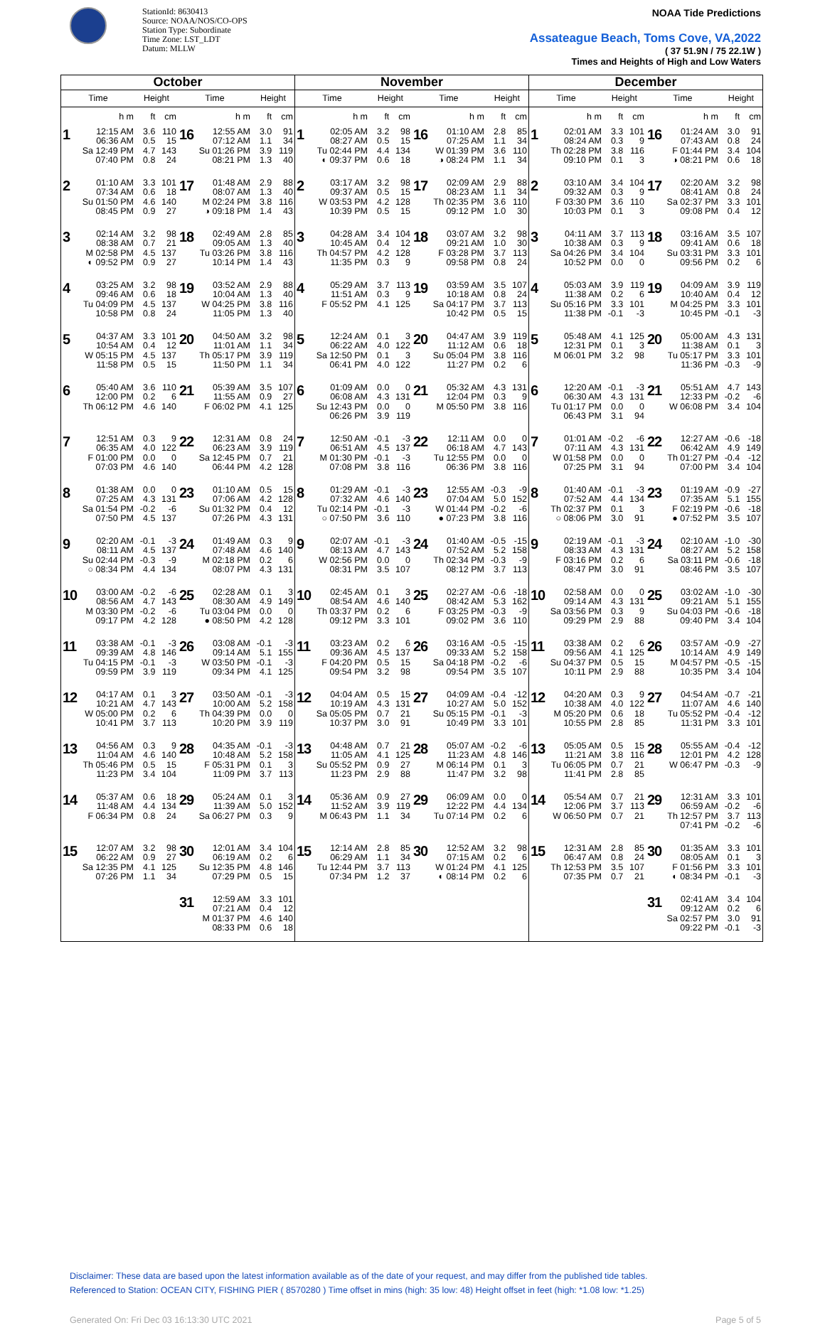StationId: 8630413
Source: NOAA/NOS/CO-OPS
Station Type: Subordinate
Time Zone: LST_LDT
Datum: MLLW
NOAA Tide Predictions
Assateague Beach, Toms Cove, VA,2022
( 37 51.9N / 75 22.1W )
Times and Heights of High and Low Waters
| October | | | | | | November | | | | | | December | | | | | |
| --- | --- | --- | --- | --- | --- | --- | --- | --- | --- | --- | --- | --- | --- | --- | --- | --- | --- |
| Time | Height | | Time | Height | | Time | Height | | Time | Height | | Time | Height | | Time | Height | |
| h m | ft | cm | h m | ft | cm | h m | ft | cm | h m | ft | cm | h m | ft | cm | h m | ft | cm |
| 1 12:15 AM 06:36 AM Sa 12:49 PM 07:40 PM | 3.6 0.5 4.7 0.8 | 110 15 143 24 | 16 12:55 AM 07:12 AM Su 01:26 PM 08:21 PM | 3.0 1.1 3.9 1.3 | 91 34 119 40 | 1 02:05 AM 08:27 AM Tu 02:44 PM ◐ 09:37 PM | 3.2 0.5 4.4 0.6 | 98 15 134 18 | 16 01:10 AM 07:25 AM W 01:39 PM ◑ 08:24 PM | 2.8 1.1 3.6 1.1 | 85 34 110 34 | 1 02:01 AM 08:24 AM Th 02:28 PM 09:10 PM | 3.3 0.3 3.8 0.1 | 101 9 116 3 | 16 01:24 AM 07:43 AM F 01:44 PM ◑ 08:21 PM | 3.0 0.8 3.4 0.6 | 91 24 104 18 |
| 2 01:10 AM 07:34 AM Su 01:50 PM 08:45 PM | 3.3 0.6 4.6 0.9 | 101 18 140 27 | 17 01:48 AM 08:07 AM M 02:24 PM ◑ 09:18 PM | 2.9 1.3 3.8 1.4 | 88 40 116 43 | 2 03:17 AM 09:37 AM W 03:53 PM 10:39 PM | 3.2 0.5 4.2 0.5 | 98 15 128 15 | 17 02:09 AM 08:23 AM Th 02:35 PM 09:12 PM | 2.9 1.1 3.6 1.0 | 88 34 110 30 | 2 03:10 AM 09:32 AM F 03:30 PM 10:03 PM | 3.4 0.3 3.6 0.1 | 104 9 110 3 | 17 02:20 AM 08:41 AM Sa 02:37 PM 09:08 PM | 3.2 0.8 3.3 0.4 | 98 24 101 12 |
| 3 02:14 AM 08:38 AM M 02:58 PM ◐ 09:52 PM | 3.2 0.7 4.5 0.9 | 98 21 137 27 | 18 02:49 AM 09:05 AM Tu 03:26 PM 10:14 PM | 2.8 1.3 3.8 1.4 | 85 40 116 43 | 3 04:28 AM 10:45 AM Th 04:57 PM 11:35 PM | 3.4 0.4 4.2 0.3 | 104 12 128 9 | 18 03:07 AM 09:21 AM F 03:28 PM 09:58 PM | 3.2 1.0 3.7 0.8 | 98 30 113 24 | 3 04:11 AM 10:38 AM Sa 04:26 PM 10:52 PM | 3.7 0.3 3.4 0.0 | 113 9 104 0 | 18 03:16 AM 09:41 AM Su 03:31 PM 09:56 PM | 3.5 0.6 3.3 0.2 | 107 18 101 6 |
| 4 03:25 AM 09:46 AM Tu 04:09 PM 10:58 PM | 3.2 0.6 4.5 0.8 | 98 18 137 24 | 19 03:52 AM 10:04 AM W 04:25 PM 11:05 PM | 2.9 1.3 3.8 1.3 | 88 40 116 40 | 4 05:29 AM 11:51 AM F 05:52 PM | 3.7 0.3 4.1 | 113 9 125 | 19 03:59 AM 10:18 AM Sa 04:17 PM 10:42 PM | 3.5 0.8 3.7 0.5 | 107 24 113 15 | 4 05:03 AM 11:38 AM Su 05:16 PM 11:38 PM | 3.9 0.2 3.3 -0.1 | 119 6 101 -3 | 19 04:09 AM 10:40 AM M 04:25 PM 10:45 PM | 3.9 0.4 3.3 -0.1 | 119 12 101 -3 |
| 5 04:37 AM 10:54 AM W 05:15 PM 11:58 PM | 3.3 0.4 4.5 0.5 | 101 12 137 15 | 20 04:50 AM 11:01 AM Th 05:17 PM 11:50 PM | 3.2 1.1 3.9 1.1 | 98 34 119 34 | 5 12:24 AM 06:22 AM Sa 12:50 PM 06:41 PM | 0.1 4.0 0.1 4.0 | 3 122 3 122 | 20 04:47 AM 11:12 AM Su 05:04 PM 11:27 PM | 3.9 0.6 3.8 0.2 | 119 18 116 6 | 5 05:48 AM 12:31 PM M 06:01 PM | 4.1 0.1 3.2 | 125 3 98 | 20 05:00 AM 11:38 AM Tu 05:17 PM 11:36 PM | 4.3 0.1 3.3 -0.3 | 131 3 101 -9 |
| 6 05:40 AM 12:00 PM Th 06:12 PM | 3.6 0.2 4.6 | 110 6 140 | 21 05:39 AM 11:55 AM F 06:02 PM | 3.5 0.9 4.1 | 107 27 125 | 6 01:09 AM 06:08 AM Su 12:43 PM 06:26 PM | 0.0 4.3 0.0 3.9 | 0 131 0 119 | 21 05:32 AM 12:04 PM M 05:50 PM | 4.3 0.3 3.8 | 131 9 116 | 6 12:20 AM 06:30 AM Tu 01:17 PM 06:43 PM | -0.1 4.3 0.0 3.1 | -3 131 0 94 | 21 05:51 AM 12:33 PM W 06:08 PM | 4.7 -0.2 3.4 | 143 -6 104 |
| 7 12:51 AM 06:35 AM F 01:00 PM 07:03 PM | 0.3 4.0 0.0 4.6 | 9 122 0 140 | 22 12:31 AM 06:23 AM Sa 12:45 PM 06:44 PM | 0.8 3.9 0.7 4.2 | 24 119 21 128 | 7 12:50 AM 06:51 AM M 01:30 PM 07:08 PM | -0.1 4.5 -0.1 3.8 | -3 137 -3 116 | 22 12:11 AM 06:18 AM Tu 12:55 PM 06:36 PM | 0.0 4.7 0.0 3.8 | 0 143 0 116 | 7 01:01 AM 07:11 AM W 01:58 PM 07:25 PM | -0.2 4.3 0.0 3.1 | -6 131 0 94 | 22 12:27 AM 06:42 AM Th 01:27 PM 07:00 PM | -0.6 4.9 -0.4 3.4 | -18 149 -12 104 |
| 8 01:38 AM 07:25 AM Sa 01:54 PM 07:50 PM | 0.0 4.3 -0.2 4.5 | 0 131 -6 137 | 23 01:10 AM 07:06 AM Su 01:32 PM 07:26 PM | 0.5 4.2 0.4 4.3 | 15 128 12 131 | 8 01:29 AM 07:32 AM Tu 02:14 PM ○ 07:50 PM | -0.1 4.6 -0.1 3.6 | -3 140 -3 110 | 23 12:55 AM 07:04 AM W 01:44 PM ● 07:23 PM | -0.3 5.0 -0.2 3.8 | -9 152 -6 116 | 8 01:40 AM 07:52 AM Th 02:37 PM ○ 08:06 PM | -0.1 4.4 0.1 3.0 | -3 134 3 91 | 23 01:19 AM 07:35 AM F 02:19 PM ● 07:52 PM | -0.9 5.1 -0.6 3.5 | -27 155 -18 107 |
| 9 02:20 AM 08:11 AM Su 02:44 PM ○ 08:34 PM | -0.1 4.5 -0.3 4.4 | -3 137 -9 134 | 24 01:49 AM 07:48 AM M 02:18 PM 08:07 PM | 0.3 4.6 0.2 4.3 | 9 140 6 131 | 9 02:07 AM 08:13 AM W 02:56 PM 08:31 PM | -0.1 4.7 0.0 3.5 | -3 143 0 107 | 24 01:40 AM 07:52 AM Th 02:34 PM 08:12 PM | -0.5 5.2 -0.3 3.7 | -15 158 -9 113 | 9 02:19 AM 08:33 AM F 03:16 PM 08:47 PM | -0.1 4.3 0.2 3.0 | -3 131 6 91 | 24 02:10 AM 08:27 AM Sa 03:11 PM 08:46 PM | -1.0 5.2 -0.6 3.5 | -30 158 -18 107 |
| 10 03:00 AM 08:56 AM M 03:30 PM 09:17 PM | -0.2 4.7 -0.2 4.2 | -6 143 -6 128 | 25 02:28 AM 08:30 AM Tu 03:04 PM ● 08:50 PM | 0.1 4.9 0.0 4.2 | 3 149 0 128 | 10 02:45 AM 08:54 AM Th 03:37 PM 09:12 PM | 0.1 4.6 0.2 3.3 | 3 140 6 101 | 25 02:27 AM 08:42 AM F 03:25 PM 09:02 PM | -0.6 5.3 -0.3 3.6 | -18 162 -9 110 | 10 02:58 AM 09:14 AM Sa 03:56 PM 09:29 PM | 0.0 4.3 0.3 2.9 | 0 131 9 88 | 25 03:02 AM 09:21 AM Su 04:03 PM 09:40 PM | -1.0 5.1 -0.6 3.4 | -30 155 -18 104 |
| 11 03:38 AM 09:39 AM Tu 04:15 PM 09:59 PM | -0.1 4.8 -0.1 3.9 | -3 146 -3 119 | 26 03:08 AM 09:14 AM W 03:50 PM 09:34 PM | -0.1 5.1 -0.1 4.1 | -3 155 -3 125 | 11 03:23 AM 09:36 AM F 04:20 PM 09:54 PM | 0.2 4.5 0.5 3.2 | 6 137 15 98 | 26 03:16 AM 09:33 AM Sa 04:18 PM 09:54 PM | -0.5 5.2 -0.2 3.5 | -15 158 -6 107 | 11 03:38 AM 09:56 AM Su 04:37 PM 10:11 PM | 0.2 4.1 0.5 2.9 | 6 125 15 88 | 26 03:57 AM 10:14 AM M 04:57 PM 10:35 PM | -0.9 4.9 -0.5 3.4 | -27 149 -15 104 |
| 12 04:17 AM 10:21 AM W 05:00 PM 10:41 PM | 0.1 4.7 0.2 3.7 | 3 143 6 113 | 27 03:50 AM 10:00 AM Th 04:39 PM 10:20 PM | -0.1 5.2 0.0 3.9 | -3 158 0 119 | 12 04:04 AM 10:19 AM Sa 05:05 PM 10:37 PM | 0.5 4.3 0.7 3.0 | 15 131 21 91 | 27 04:09 AM 10:27 AM Su 05:15 PM 10:49 PM | -0.4 5.0 -0.1 3.3 | -12 152 -3 101 | 12 04:20 AM 10:38 AM M 05:20 PM 10:55 PM | 0.3 4.0 0.6 2.8 | 9 122 18 85 | 27 04:54 AM 11:07 AM Tu 05:52 PM 11:31 PM | -0.7 4.6 -0.4 3.3 | -21 140 -12 101 |
| 13 04:56 AM 11:04 AM Th 05:46 PM 11:23 PM | 0.3 4.6 0.5 3.4 | 9 140 15 104 | 28 04:35 AM 10:48 AM F 05:31 PM 11:09 PM | -0.1 5.2 0.1 3.7 | -3 158 3 113 | 13 04:48 AM 11:05 AM Su 05:52 PM 11:23 PM | 0.7 4.1 0.9 2.9 | 21 125 27 88 | 28 05:07 AM 11:23 AM M 06:14 PM 11:47 PM | -0.2 4.8 0.1 3.2 | -6 146 3 98 | 13 05:05 AM 11:21 AM Tu 06:05 PM 11:41 PM | 0.5 3.8 0.7 2.8 | 15 116 21 85 | 28 05:55 AM 12:01 PM W 06:47 PM | -0.4 4.2 -0.3 | -12 128 -9 |
| 14 05:37 AM 11:48 AM F 06:34 PM | 0.6 4.4 0.8 | 18 134 24 | 29 05:24 AM 11:39 AM Sa 06:27 PM | 0.1 5.0 0.3 | 3 152 9 | 14 05:36 AM 11:52 AM M 06:43 PM | 0.9 3.9 1.1 | 27 119 34 | 29 06:09 AM 12:22 PM Tu 07:14 PM | 0.0 4.4 0.2 | 0 134 6 | 14 05:54 AM 12:06 PM W 06:50 PM | 0.7 3.7 0.7 | 21 113 21 | 29 12:31 AM 06:59 AM Th 12:57 PM 07:41 PM | 3.3 -0.2 3.7 -0.2 | 101 -6 113 -6 |
| 15 12:07 AM 06:22 AM Sa 12:35 PM 07:26 PM | 3.2 0.9 4.1 1.1 | 98 27 125 34 | 30 12:01 AM 06:19 AM Su 12:35 PM 07:29 PM | 3.4 0.2 4.8 0.5 | 104 6 146 15 | 15 12:14 AM 06:29 AM Tu 12:44 PM 07:34 PM | 2.8 1.1 3.7 1.2 | 85 34 113 37 | 30 12:52 AM 07:15 AM W 01:24 PM ◐ 08:14 PM | 3.2 0.2 4.1 0.2 | 98 6 125 6 | 15 12:31 AM 06:47 AM Th 12:53 PM 07:35 PM | 2.8 0.8 3.5 0.7 | 85 24 107 21 | 30 01:35 AM 08:05 AM F 01:56 PM ◐ 08:34 PM | 3.3 0.1 3.3 -0.1 | 101 3 101 -3 |
| | | | 31 12:59 AM 07:21 AM M 01:37 PM 08:33 PM | 3.3 0.4 4.6 0.6 | 101 12 140 18 | | | | | | | | | | 31 02:41 AM 09:12 AM Sa 02:57 PM 09:22 PM | 3.4 0.2 3.0 -0.1 | 104 6 91 -3 |
Disclaimer: These data are based upon the latest information available as of the date of your request, and may differ from the published tide tables.
Referenced to Station: OCEAN CITY, FISHING PIER ( 8570280 ) Time offset in mins (high: 35 low: 48) Height offset in feet (high: *1.08 low: *1.25)
Generated On: Fri Dec 03 16:13:30 UTC 2021 Page 5 of 5